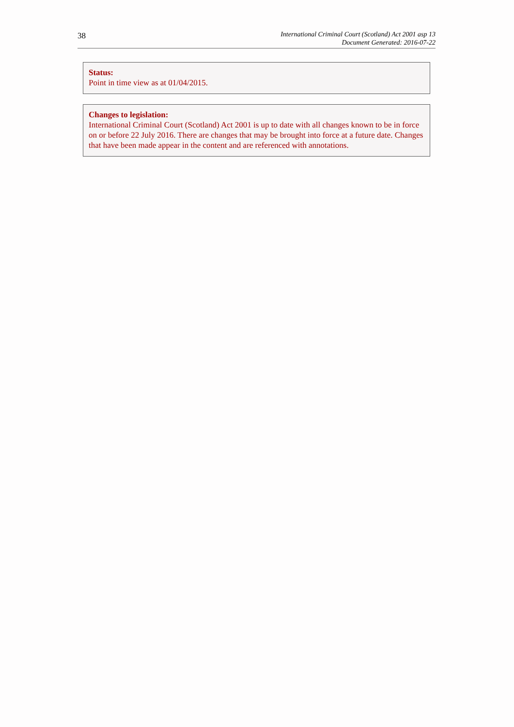38
International Criminal Court (Scotland) Act 2001 asp 13
Document Generated: 2016-07-22
Status:
Point in time view as at 01/04/2015.
Changes to legislation:
International Criminal Court (Scotland) Act 2001 is up to date with all changes known to be in force on or before 22 July 2016. There are changes that may be brought into force at a future date. Changes that have been made appear in the content and are referenced with annotations.